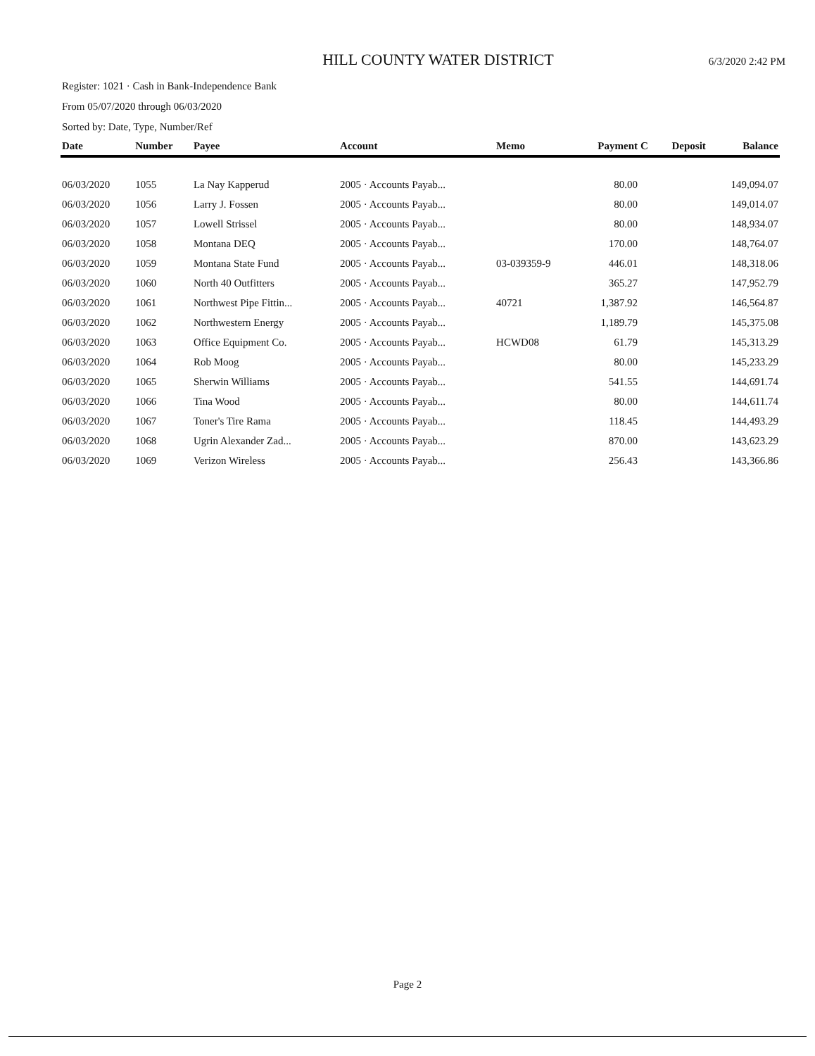HILL COUNTY WATER DISTRICT
6/3/2020 2:42 PM
Register: 1021 · Cash in Bank-Independence Bank
From 05/07/2020 through 06/03/2020
Sorted by: Date, Type, Number/Ref
| Date | Number | Payee | Account | Memo | Payment | C | Deposit | Balance |
| --- | --- | --- | --- | --- | --- | --- | --- | --- |
| 06/03/2020 | 1055 | La Nay Kapperud | 2005 · Accounts Payab... | | 80.00 | | | 149,094.07 |
| 06/03/2020 | 1056 | Larry J. Fossen | 2005 · Accounts Payab... | | 80.00 | | | 149,014.07 |
| 06/03/2020 | 1057 | Lowell Strissel | 2005 · Accounts Payab... | | 80.00 | | | 148,934.07 |
| 06/03/2020 | 1058 | Montana DEQ | 2005 · Accounts Payab... | | 170.00 | | | 148,764.07 |
| 06/03/2020 | 1059 | Montana State Fund | 2005 · Accounts Payab... | 03-039359-9 | 446.01 | | | 148,318.06 |
| 06/03/2020 | 1060 | North 40 Outfitters | 2005 · Accounts Payab... | | 365.27 | | | 147,952.79 |
| 06/03/2020 | 1061 | Northwest Pipe Fittin... | 2005 · Accounts Payab... | 40721 | 1,387.92 | | | 146,564.87 |
| 06/03/2020 | 1062 | Northwestern Energy | 2005 · Accounts Payab... | | 1,189.79 | | | 145,375.08 |
| 06/03/2020 | 1063 | Office Equipment Co. | 2005 · Accounts Payab... | HCWD08 | 61.79 | | | 145,313.29 |
| 06/03/2020 | 1064 | Rob Moog | 2005 · Accounts Payab... | | 80.00 | | | 145,233.29 |
| 06/03/2020 | 1065 | Sherwin Williams | 2005 · Accounts Payab... | | 541.55 | | | 144,691.74 |
| 06/03/2020 | 1066 | Tina Wood | 2005 · Accounts Payab... | | 80.00 | | | 144,611.74 |
| 06/03/2020 | 1067 | Toner's Tire Rama | 2005 · Accounts Payab... | | 118.45 | | | 144,493.29 |
| 06/03/2020 | 1068 | Ugrin Alexander Zad... | 2005 · Accounts Payab... | | 870.00 | | | 143,623.29 |
| 06/03/2020 | 1069 | Verizon Wireless | 2005 · Accounts Payab... | | 256.43 | | | 143,366.86 |
Page 2